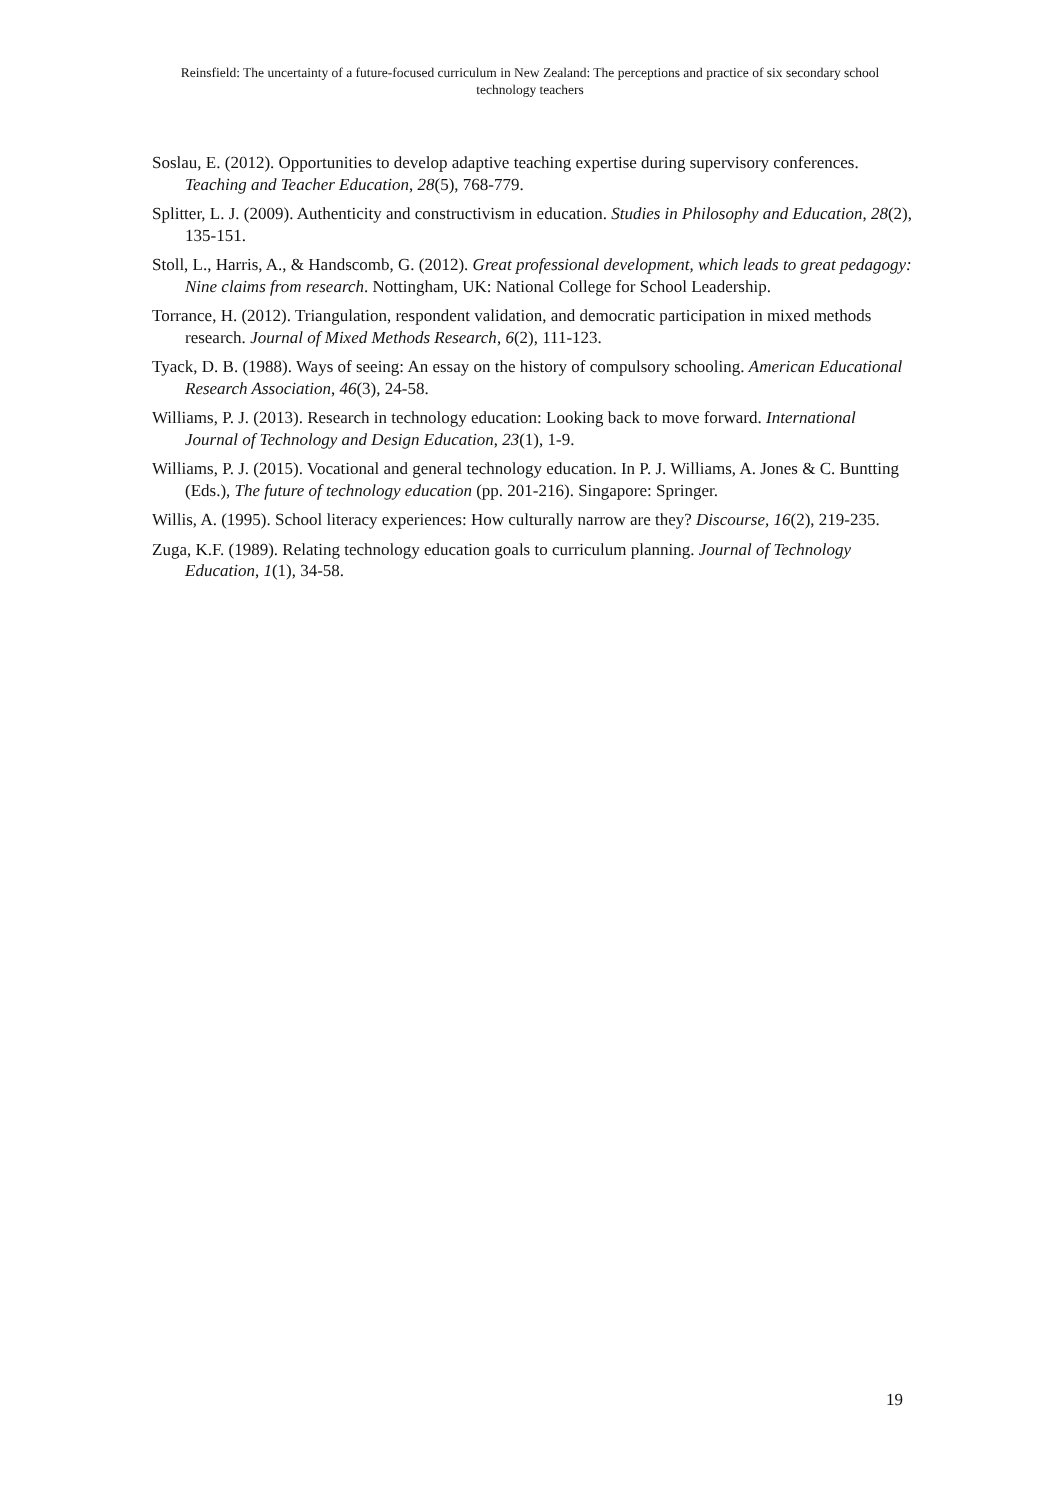Reinsfield: The uncertainty of a future-focused curriculum in New Zealand: The perceptions and practice of six secondary school technology teachers
Soslau, E. (2012). Opportunities to develop adaptive teaching expertise during supervisory conferences. Teaching and Teacher Education, 28(5), 768-779.
Splitter, L. J. (2009). Authenticity and constructivism in education. Studies in Philosophy and Education, 28(2), 135-151.
Stoll, L., Harris, A., & Handscomb, G. (2012). Great professional development, which leads to great pedagogy: Nine claims from research. Nottingham, UK: National College for School Leadership.
Torrance, H. (2012). Triangulation, respondent validation, and democratic participation in mixed methods research. Journal of Mixed Methods Research, 6(2), 111-123.
Tyack, D. B. (1988). Ways of seeing: An essay on the history of compulsory schooling. American Educational Research Association, 46(3), 24-58.
Williams, P. J. (2013). Research in technology education: Looking back to move forward. International Journal of Technology and Design Education, 23(1), 1-9.
Williams, P. J. (2015). Vocational and general technology education. In P. J. Williams, A. Jones & C. Buntting (Eds.), The future of technology education (pp. 201-216). Singapore: Springer.
Willis, A. (1995). School literacy experiences: How culturally narrow are they? Discourse, 16(2), 219-235.
Zuga, K.F. (1989). Relating technology education goals to curriculum planning. Journal of Technology Education, 1(1), 34-58.
19